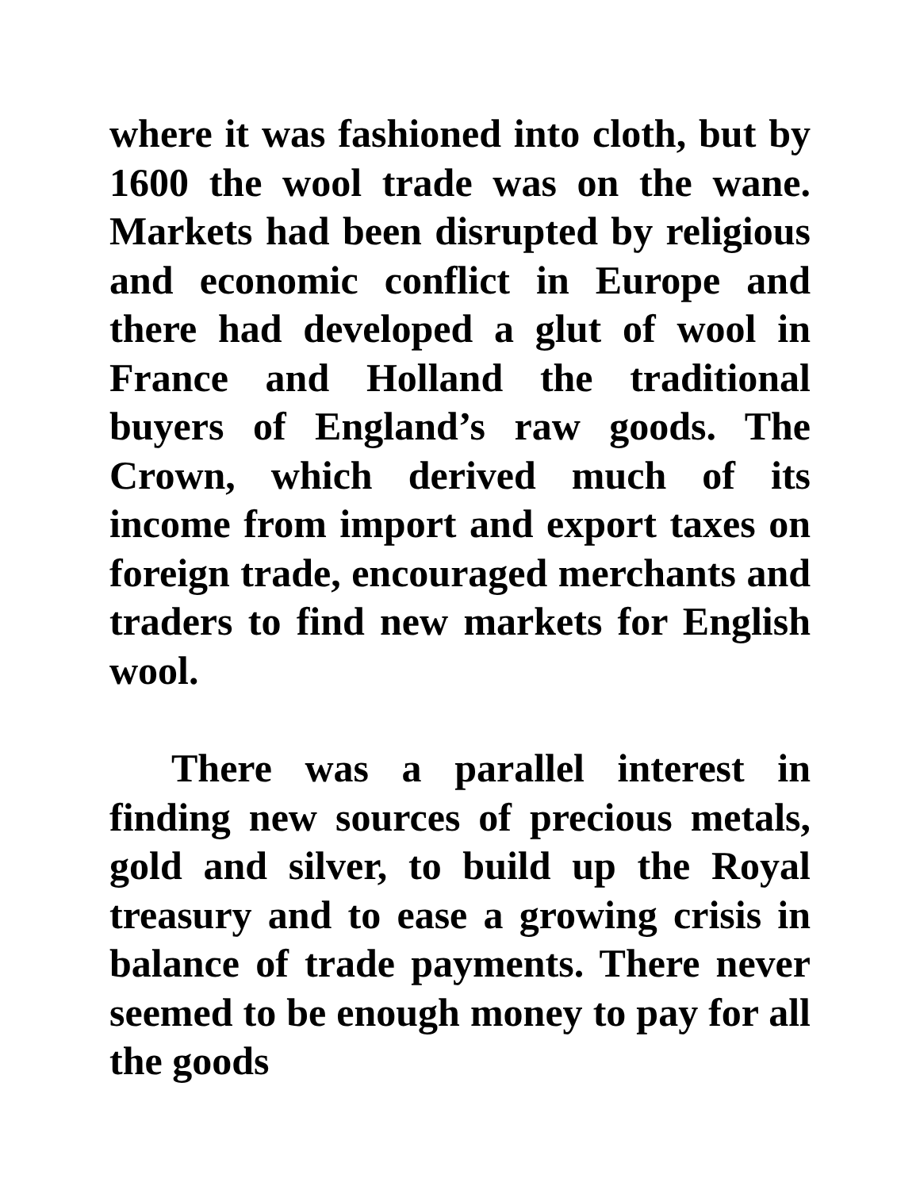where it was fashioned into cloth, but by 1600 the wool trade was on the wane. Markets had been disrupted by religious and economic conflict in Europe and there had developed a glut of wool in France and Holland the traditional buyers of England’s raw goods. The Crown, which derived much of its income from import and export taxes on foreign trade, encouraged merchants and traders to find new markets for English wool.
There was a parallel interest in finding new sources of precious metals, gold and silver, to build up the Royal treasury and to ease a growing crisis in balance of trade payments. There never seemed to be enough money to pay for all the goods